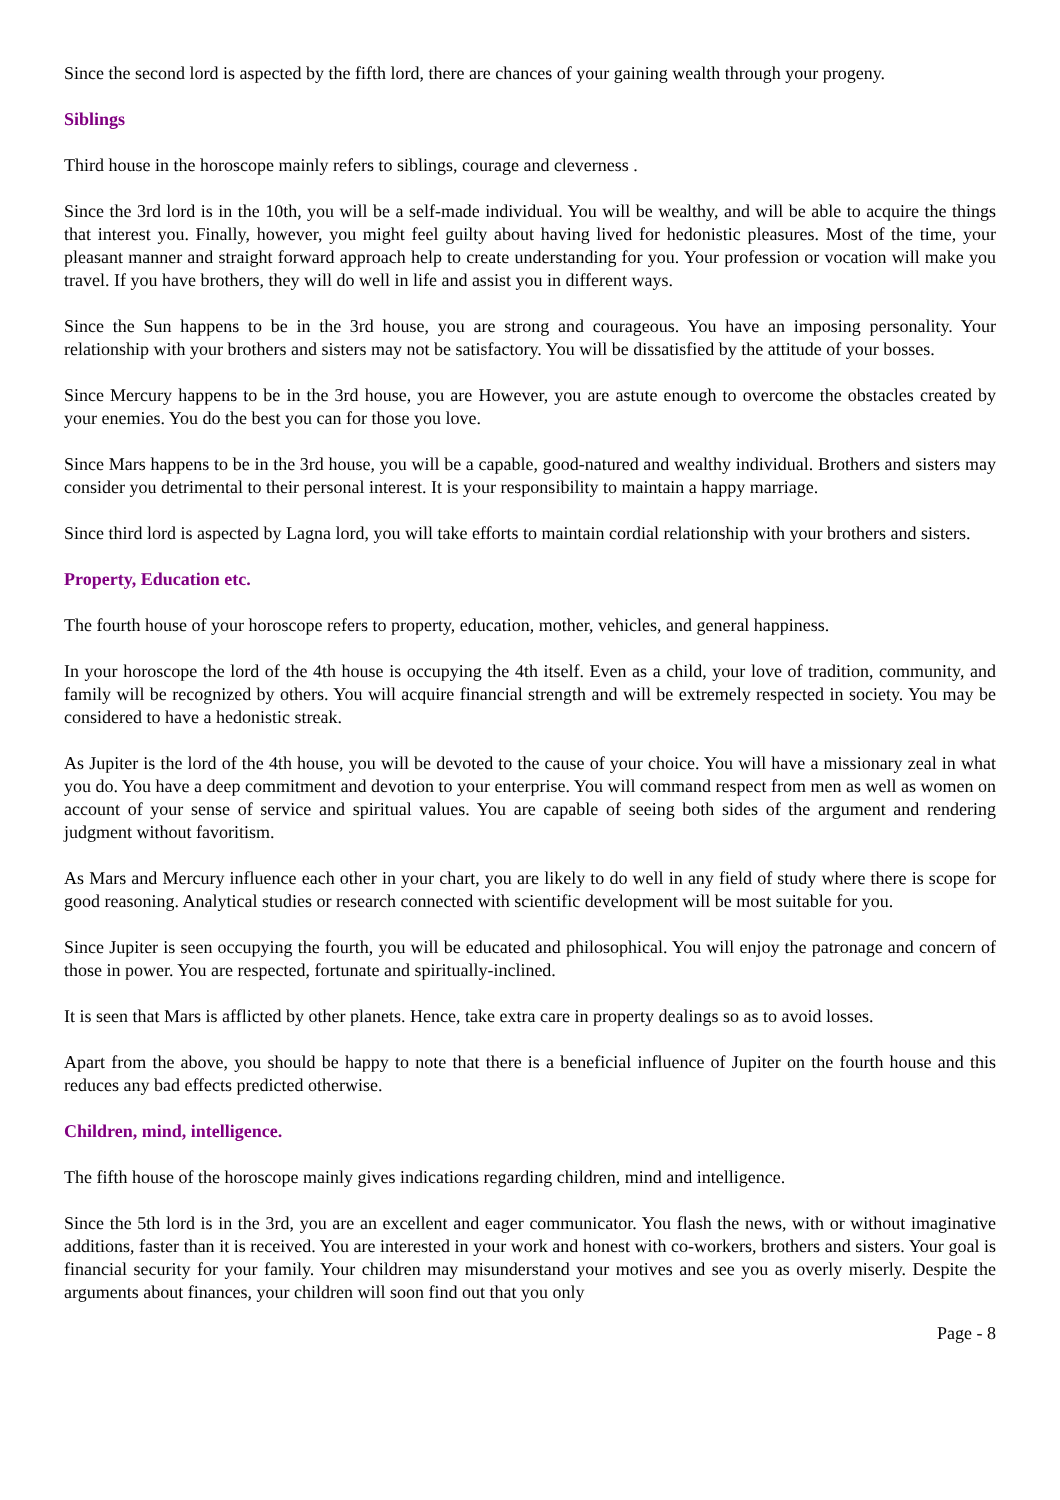Since the second lord is aspected by the fifth lord, there are chances of your gaining wealth through your progeny.
Siblings
Third house in the horoscope mainly refers to siblings, courage and cleverness .
Since the 3rd lord is in the 10th, you will be a self-made individual. You will be wealthy, and will be able to acquire the things that interest you. Finally, however, you might feel guilty about having lived for hedonistic pleasures. Most of the time, your pleasant manner and straight forward approach help to create understanding for you. Your profession or vocation will make you travel. If you have brothers, they will do well in life and assist you in different ways.
Since the Sun happens to be in the 3rd house, you are strong and courageous. You have an imposing personality. Your relationship with your brothers and sisters may not be satisfactory. You will be dissatisfied by the attitude of your bosses.
Since Mercury happens to be in the 3rd house, you are However, you are astute enough to overcome the obstacles created by your enemies. You do the best you can for those you love.
Since Mars happens to be in the 3rd house, you will be a capable, good-natured and wealthy individual. Brothers and sisters may consider you detrimental to their personal interest. It is your responsibility to maintain a happy marriage.
Since third lord is aspected by Lagna lord, you will take efforts to maintain cordial relationship with your brothers and sisters.
Property, Education etc.
The fourth house of your horoscope refers to property, education, mother, vehicles, and general happiness.
In your horoscope the lord of the 4th house is occupying the 4th itself. Even as a child, your love of tradition, community, and family will be recognized by others. You will acquire financial strength and will be extremely respected in society. You may be considered to have a hedonistic streak.
As Jupiter is the lord of the 4th house, you will be devoted to the cause of your choice. You will have a missionary zeal in what you do. You have a deep commitment and devotion to your enterprise. You will command respect from men as well as women on account of your sense of service and spiritual values. You are capable of seeing both sides of the argument and rendering judgment without favoritism.
As Mars and Mercury influence each other in your chart, you are likely to do well in any field of study where there is scope for good reasoning. Analytical studies or research connected with scientific development will be most suitable for you.
Since Jupiter is seen occupying the fourth, you will be educated and philosophical. You will enjoy the patronage and concern of those in power. You are respected, fortunate and spiritually-inclined.
It is seen that Mars is afflicted by other planets. Hence, take extra care in property dealings so as to avoid losses.
Apart from the above, you should be happy to note that there is a beneficial influence of Jupiter on the fourth house and this reduces any bad effects predicted otherwise.
Children, mind, intelligence.
The fifth house of the horoscope mainly gives indications regarding children, mind and intelligence.
Since the 5th lord is in the 3rd, you are an excellent and eager communicator. You flash the news, with or without imaginative additions, faster than it is received. You are interested in your work and honest with co-workers, brothers and sisters. Your goal is financial security for your family. Your children may misunderstand your motives and see you as overly miserly. Despite the arguments about finances, your children will soon find out that you only
Page - 8